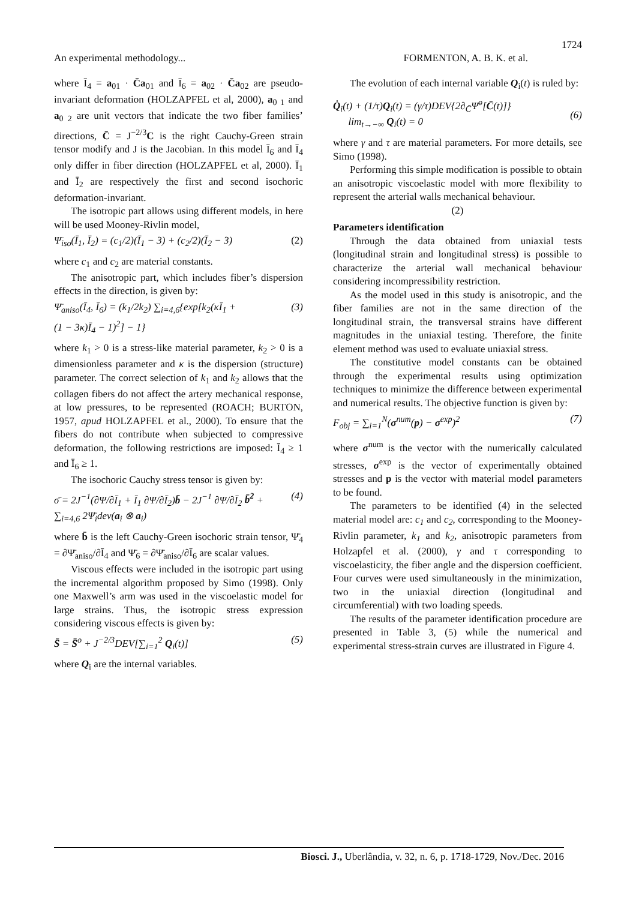1724
An experimental methodology... FORMENTON, A. B. K. et al.
where Ī<sub>4</sub> = a<sub>01</sub> · C̄a<sub>01</sub> and Ī<sub>6</sub> = a<sub>02</sub> · C̄a<sub>02</sub> are pseudo-invariant deformation (HOLZAPFEL et al, 2000), a<sub>0 1</sub> and a<sub>0 2</sub> are unit vectors that indicate the two fiber families’ directions, C̄ = J<sup>−2/3</sup>C is the right Cauchy-Green strain tensor modify and J is the Jacobian. In this model Ī<sub>6</sub> and Ī<sub>4</sub> only differ in fiber direction (HOLZAPFEL et al, 2000). Ī<sub>1</sub> and Ī<sub>2</sub> are respectively the first and second isochoric deformation-invariant.
The isotropic part allows using different models, in here will be used Mooney-Rivlin model,
Ψ̄<sub>iso</sub>(Ī<sub>1</sub>, Ī<sub>2</sub>) = (c<sub>1</sub>/2)(Ī<sub>1</sub> − 3) + (c<sub>2</sub>/2)(Ī<sub>2</sub> − 3) (2)
where c<sub>1</sub> and c<sub>2</sub> are material constants.
The anisotropic part, which includes fiber’s dispersion effects in the direction, is given by:
Ψ̄<sub>aniso</sub>(Ī<sub>4</sub>, Ī<sub>6</sub>) = (k<sub>1</sub>/2k<sub>2</sub>) ∑<sub>i=4,6</sub>{exp[k<sub>2</sub>(κĪ<sub>1</sub> +
(1 − 3κ)Ī<sub>4</sub> − 1)<sup>2</sup>] − 1} (3)
where k<sub>1</sub> > 0 is a stress-like material parameter, k<sub>2</sub> > 0 is a dimensionless parameter and κ is the dispersion (structure) parameter. The correct selection of k<sub>1</sub> and k<sub>2</sub> allows that the collagen fibers do not affect the artery mechanical response, at low pressures, to be represented (ROACH; BURTON, 1957, apud HOLZAPFEL et al., 2000). To ensure that the fibers do not contribute when subjected to compressive deformation, the following restrictions are imposed: Ī<sub>4</sub> ≥ 1 and Ī<sub>6</sub> ≥ 1.
The isochoric Cauchy stress tensor is given by:
σ̄ = 2J<sup>−1</sup>(∂Ψ/∂Ī<sub>1</sub> + Ī<sub>1</sub> ∂Ψ/∂Ī<sub>2</sub>)b̄ − 2J<sup>−1</sup> ∂Ψ/∂Ī<sub>2</sub> b̄<sup>2</sup> +
∑<sub>i=4,6</sub> 2Ψ̄<sub>i</sub>dev(a<sub>i</sub> ⊗ a<sub>i</sub>) (4)
where b̄ is the left Cauchy-Green isochoric strain tensor, Ψ̄<sub>4</sub> = ∂Ψ̄<sub>aniso</sub>/∂Ī<sub>4</sub> and Ψ̄<sub>6</sub> = ∂Ψ̄<sub>aniso</sub>/∂Ī<sub>6</sub> are scalar values.
Viscous effects were included in the isotropic part using the incremental algorithm proposed by Simo (1998). Only one Maxwell’s arm was used in the viscoelastic model for large strains. Thus, the isotropic stress expression considering viscous effects is given by:
S̄ = S̄<sup>o</sup> + J<sup>−2/3</sup>DEV[∑<sub>i=1</sub><sup>2</sup> Q<sub>i</sub>(t)] (5)
where Q<sub>i</sub> are the internal variables.
The evolution of each internal variable Q<sub>i</sub>(t) is ruled by:
Q̇<sub>i</sub>(t) + (1/τ)Q<sub>i</sub>(t) = (γ/τ)DEV{2∂<sub>C̄</sub>Ψ̄<sup>o</sup>[C̄(t)]}
lim<sub>t→−∞</sub> Q<sub>i</sub>(t) = 0
(6)
where γ and τ are material parameters. For more details, see Simo (1998).
Performing this simple modification is possible to obtain an anisotropic viscoelastic model with more flexibility to represent the arterial walls mechanical behaviour.
(2)
Parameters identification
Through the data obtained from uniaxial tests (longitudinal strain and longitudinal stress) is possible to characterize the arterial wall mechanical behaviour considering incompressibility restriction.
As the model used in this study is anisotropic, and the fiber families are not in the same direction of the longitudinal strain, the transversal strains have different magnitudes in the uniaxial testing. Therefore, the finite element method was used to evaluate uniaxial stress.
The constitutive model constants can be obtained through the experimental results using optimization techniques to minimize the difference between experimental and numerical results. The objective function is given by:
F<sub>obj</sub> = ∑<sub>i=1</sub><sup>N</sup>(σ<sup>num</sup>(p) − σ<sup>exp</sup>)<sup>2</sup> (7)
where σ<sup>num</sup> is the vector with the numerically calculated stresses, σ<sup>exp</sup> is the vector of experimentally obtained stresses and p is the vector with material model parameters to be found.
The parameters to be identified (4) in the selected material model are: c<sub>1</sub> and c<sub>2</sub>, corresponding to the Mooney-Rivlin parameter, k<sub>1</sub> and k<sub>2</sub>, anisotropic parameters from Holzapfel et al. (2000), γ and τ corresponding to viscoelasticity, the fiber angle and the dispersion coefficient. Four curves were used simultaneously in the minimization, two in the uniaxial direction (longitudinal and circumferential) with two loading speeds.
The results of the parameter identification procedure are presented in Table 3, (5) while the numerical and experimental stress-strain curves are illustrated in Figure 4.
Biosci. J., Uberlândia, v. 32, n. 6, p. 1718-1729, Nov./Dec. 2016